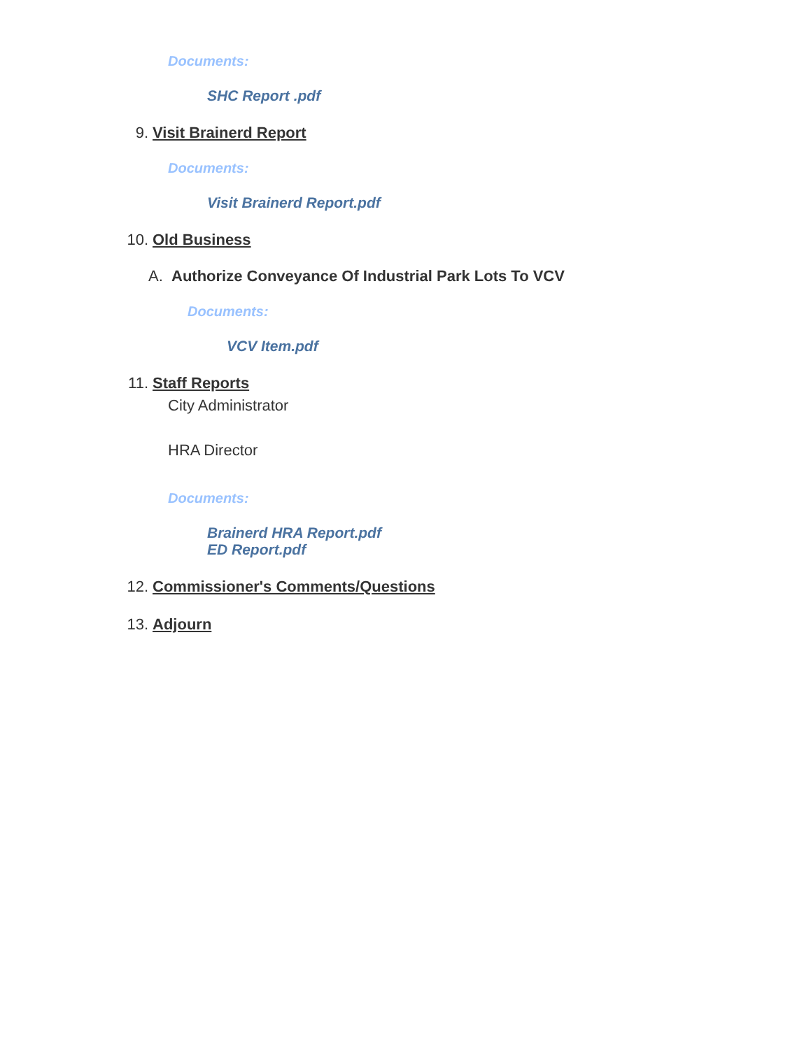Documents:
SHC Report .pdf
9. Visit Brainerd Report
Documents:
Visit Brainerd Report.pdf
10. Old Business
A. Authorize Conveyance Of Industrial Park Lots To VCV
Documents:
VCV Item.pdf
11. Staff Reports
City Administrator
HRA Director
Documents:
Brainerd HRA Report.pdf
ED Report.pdf
12. Commissioner's Comments/Questions
13. Adjourn